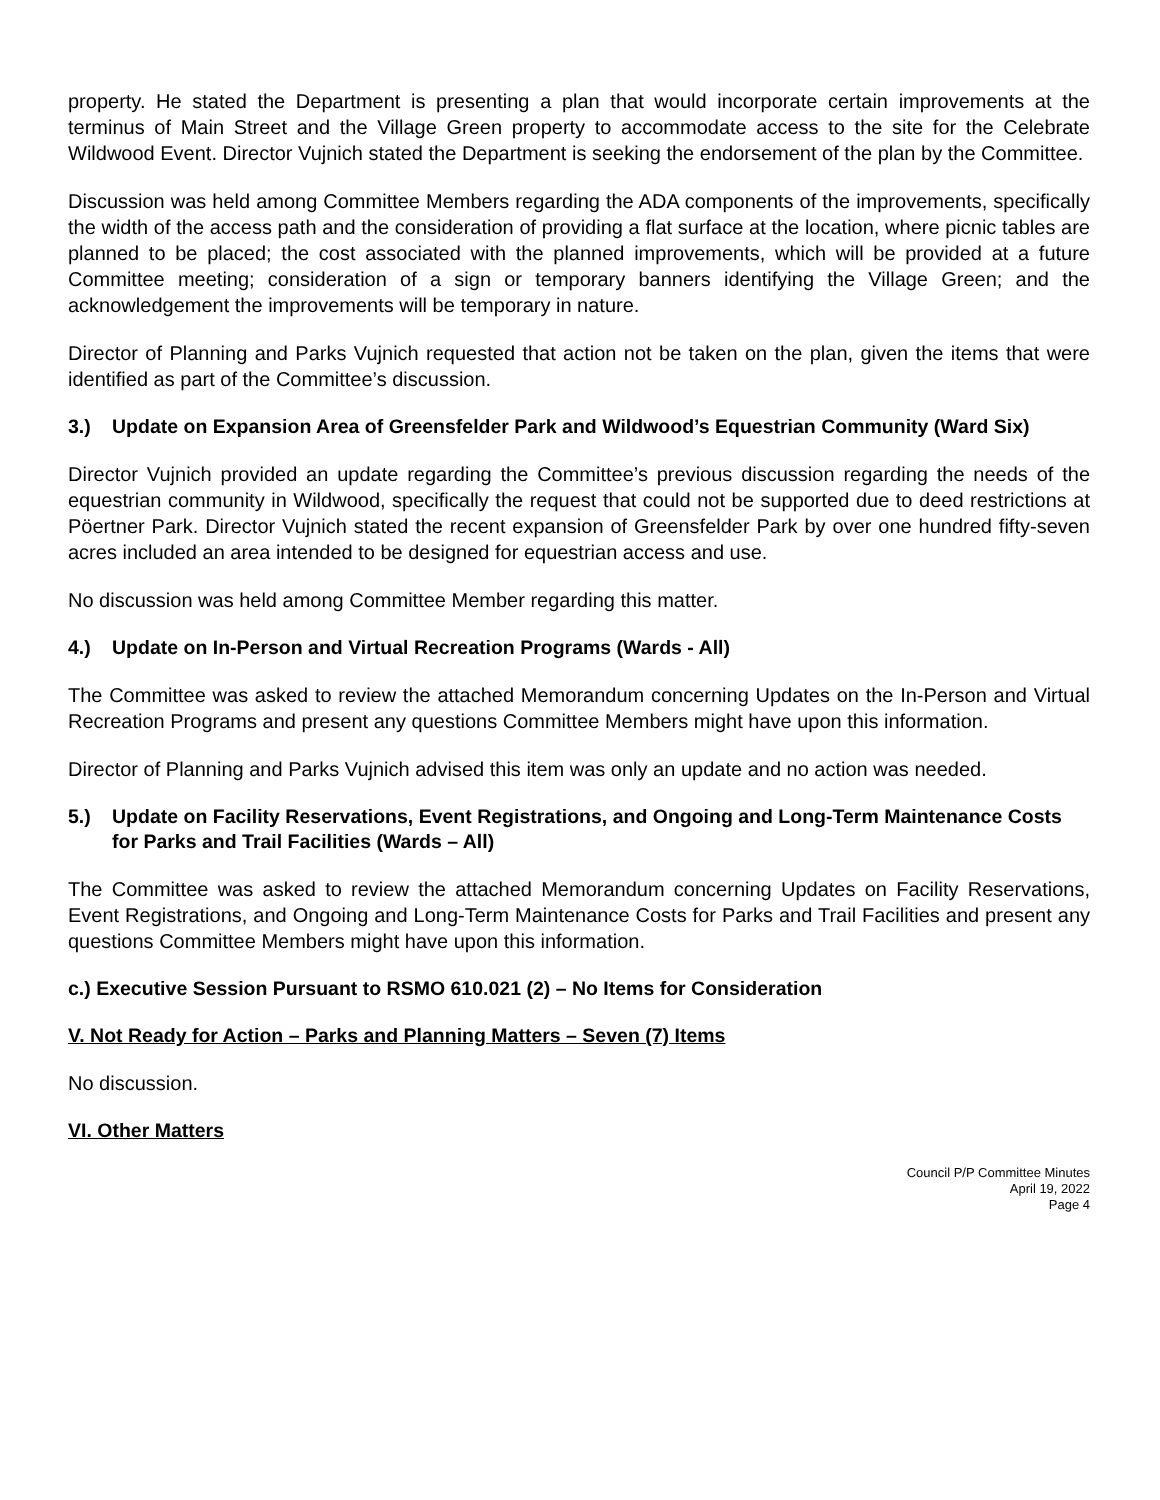property. He stated the Department is presenting a plan that would incorporate certain improvements at the terminus of Main Street and the Village Green property to accommodate access to the site for the Celebrate Wildwood Event. Director Vujnich stated the Department is seeking the endorsement of the plan by the Committee.
Discussion was held among Committee Members regarding the ADA components of the improvements, specifically the width of the access path and the consideration of providing a flat surface at the location, where picnic tables are planned to be placed; the cost associated with the planned improvements, which will be provided at a future Committee meeting; consideration of a sign or temporary banners identifying the Village Green; and the acknowledgement the improvements will be temporary in nature.
Director of Planning and Parks Vujnich requested that action not be taken on the plan, given the items that were identified as part of the Committee’s discussion.
3.) Update on Expansion Area of Greensfelder Park and Wildwood’s Equestrian Community (Ward Six)
Director Vujnich provided an update regarding the Committee’s previous discussion regarding the needs of the equestrian community in Wildwood, specifically the request that could not be supported due to deed restrictions at Pöertner Park. Director Vujnich stated the recent expansion of Greensfelder Park by over one hundred fifty-seven acres included an area intended to be designed for equestrian access and use.
No discussion was held among Committee Member regarding this matter.
4.) Update on In-Person and Virtual Recreation Programs (Wards - All)
The Committee was asked to review the attached Memorandum concerning Updates on the In-Person and Virtual Recreation Programs and present any questions Committee Members might have upon this information.
Director of Planning and Parks Vujnich advised this item was only an update and no action was needed.
5.) Update on Facility Reservations, Event Registrations, and Ongoing and Long-Term Maintenance Costs for Parks and Trail Facilities (Wards – All)
The Committee was asked to review the attached Memorandum concerning Updates on Facility Reservations, Event Registrations, and Ongoing and Long-Term Maintenance Costs for Parks and Trail Facilities and present any questions Committee Members might have upon this information.
c.) Executive Session Pursuant to RSMO 610.021 (2) – No Items for Consideration
V. Not Ready for Action – Parks and Planning Matters – Seven (7) Items
No discussion.
VI. Other Matters
Council P/P Committee Minutes
April 19, 2022
Page 4